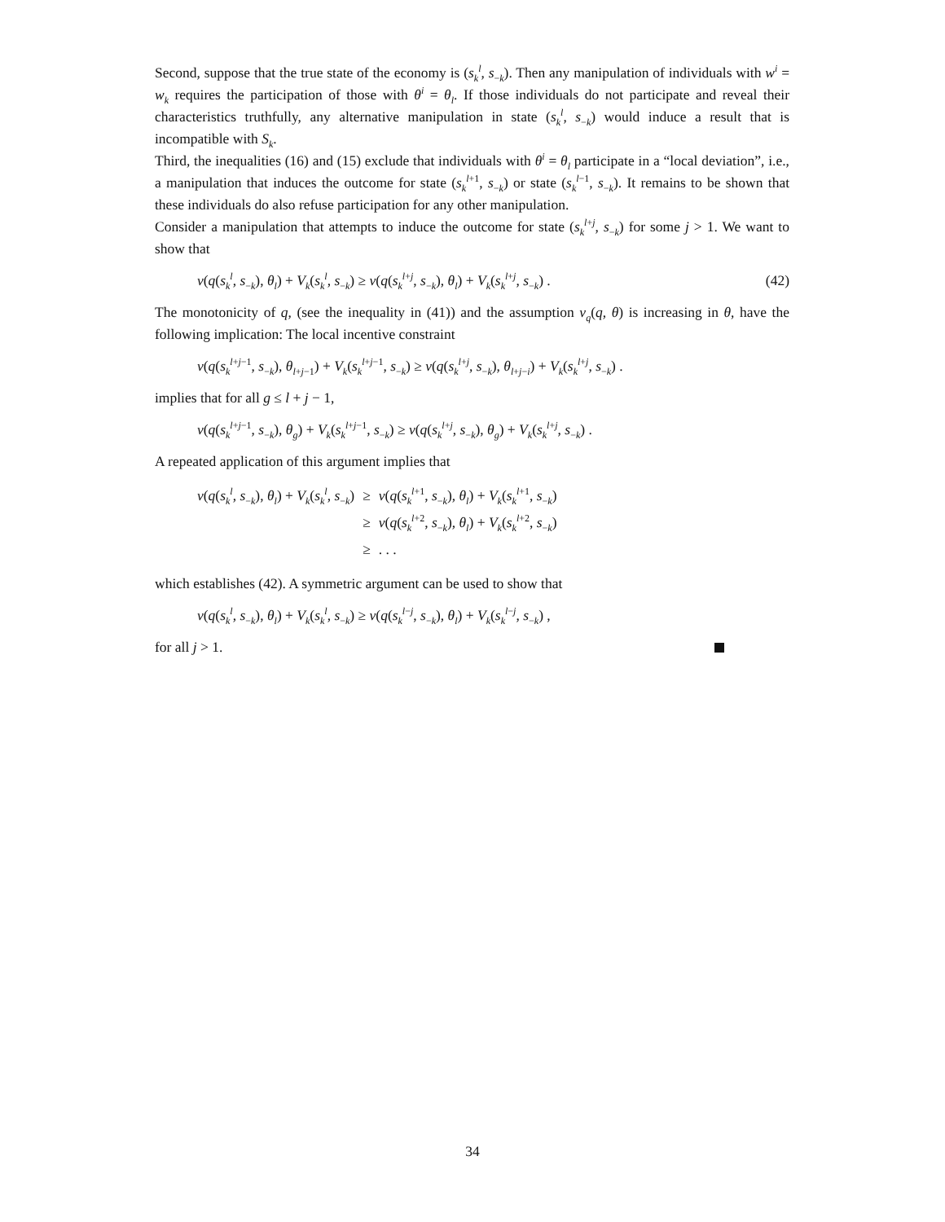Second, suppose that the true state of the economy is (s<sub>k</sub><sup>l</sup>, s<sub>−k</sub>). Then any manipulation of individuals with w<sup>i</sup> = w<sub>k</sub> requires the participation of those with θ<sup>i</sup> = θ<sub>l</sub>. If those individuals do not participate and reveal their characteristics truthfully, any alternative manipulation in state (s<sub>k</sub><sup>l</sup>, s<sub>−k</sub>) would induce a result that is incompatible with S<sub>k</sub>.
Third, the inequalities (16) and (15) exclude that individuals with θ<sup>i</sup> = θ<sub>l</sub> participate in a “local deviation”, i.e., a manipulation that induces the outcome for state (s<sub>k</sub><sup>l+1</sup>, s<sub>−k</sub>) or state (s<sub>k</sub><sup>l−1</sup>, s<sub>−k</sub>). It remains to be shown that these individuals do also refuse participation for any other manipulation.
Consider a manipulation that attempts to induce the outcome for state (s<sub>k</sub><sup>l+j</sup>, s<sub>−k</sub>) for some j > 1. We want to show that
v(q(s<sub>k</sub><sup>l</sup>, s<sub>−k</sub>), θ<sub>l</sub>) + V<sub>k</sub>(s<sub>k</sub><sup>l</sup>, s<sub>−k</sub>) ≥ v(q(s<sub>k</sub><sup>l+j</sup>, s<sub>−k</sub>), θ<sub>l</sub>) + V<sub>k</sub>(s<sub>k</sub><sup>l+j</sup>, s<sub>−k</sub>) . (42)
The monotonicity of q, (see the inequality in (41)) and the assumption v<sub>q</sub>(q, θ) is increasing in θ, have the following implication: The local incentive constraint
v(q(s<sub>k</sub><sup>l+j−1</sup>, s<sub>−k</sub>), θ<sub>l+j−1</sub>) + V<sub>k</sub>(s<sub>k</sub><sup>l+j−1</sup>, s<sub>−k</sub>) ≥ v(q(s<sub>k</sub><sup>l+j</sup>, s<sub>−k</sub>), θ<sub>l+j−i</sub>) + V<sub>k</sub>(s<sub>k</sub><sup>l+j</sup>, s<sub>−k</sub>) .
implies that for all g ≤ l + j − 1,
v(q(s<sub>k</sub><sup>l+j−1</sup>, s<sub>−k</sub>), θ<sub>g</sub>) + V<sub>k</sub>(s<sub>k</sub><sup>l+j−1</sup>, s<sub>−k</sub>) ≥ v(q(s<sub>k</sub><sup>l+j</sup>, s<sub>−k</sub>), θ<sub>g</sub>) + V<sub>k</sub>(s<sub>k</sub><sup>l+j</sup>, s<sub>−k</sub>) .
A repeated application of this argument implies that
| v ( q ( s<sub>k</sub><sup>l</sup>, s<sub>−k</sub>), θ<sub>l</sub> ) + V<sub>k</sub> ( s<sub>k</sub><sup>l</sup>, s<sub>−k</sub>) | ≥ | v ( q ( s<sub>k</sub><sup>l+1</sup>, s<sub>−k</sub>), θ<sub>l</sub> ) + V<sub>k</sub> ( s<sub>k</sub><sup>l+1</sup>, s<sub>−k</sub>) |
| | ≥ | v ( q ( s<sub>k</sub><sup>l+2</sup>, s<sub>−k</sub>), θ<sub>l</sub> ) + V<sub>k</sub> ( s<sub>k</sub><sup>l+2</sup>, s<sub>−k</sub>) |
| | ≥ | . . . |
which establishes (42). A symmetric argument can be used to show that
v(q(s<sub>k</sub><sup>l</sup>, s<sub>−k</sub>), θ<sub>l</sub>) + V<sub>k</sub>(s<sub>k</sub><sup>l</sup>, s<sub>−k</sub>) ≥ v(q(s<sub>k</sub><sup>l−j</sup>, s<sub>−k</sub>), θ<sub>l</sub>) + V<sub>k</sub>(s<sub>k</sub><sup>l−j</sup>, s<sub>−k</sub>) ,
for all j > 1.
34